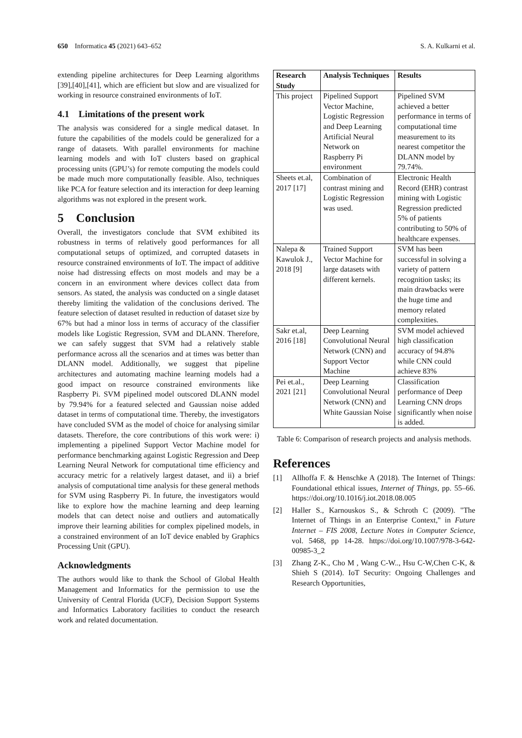650 Informatica 45 (2021) 643–652 S. A. Kulkarni et al.
extending pipeline architectures for Deep Learning algorithms [39],[40],[41], which are efficient but slow and are visualized for working in resource constrained environments of IoT.
4.1 Limitations of the present work
The analysis was considered for a single medical dataset. In future the capabilities of the models could be generalized for a range of datasets. With parallel environments for machine learning models and with IoT clusters based on graphical processing units (GPU’s) for remote computing the models could be made much more computationally feasible. Also, techniques like PCA for feature selection and its interaction for deep learning algorithms was not explored in the present work.
5 Conclusion
Overall, the investigators conclude that SVM exhibited its robustness in terms of relatively good performances for all computational setups of optimized, and corrupted datasets in resource constrained environments of IoT. The impact of additive noise had distressing effects on most models and may be a concern in an environment where devices collect data from sensors. As stated, the analysis was conducted on a single dataset thereby limiting the validation of the conclusions derived. The feature selection of dataset resulted in reduction of dataset size by 67% but had a minor loss in terms of accuracy of the classifier models like Logistic Regression, SVM and DLANN. Therefore, we can safely suggest that SVM had a relatively stable performance across all the scenarios and at times was better than DLANN model. Additionally, we suggest that pipeline architectures and automating machine learning models had a good impact on resource constrained environments like Raspberry Pi. SVM pipelined model outscored DLANN model by 79.94% for a featured selected and Gaussian noise added dataset in terms of computational time. Thereby, the investigators have concluded SVM as the model of choice for analysing similar datasets. Therefore, the core contributions of this work were: i) implementing a pipelined Support Vector Machine model for performance benchmarking against Logistic Regression and Deep Learning Neural Network for computational time efficiency and accuracy metric for a relatively largest dataset, and ii) a brief analysis of computational time analysis for these general methods for SVM using Raspberry Pi. In future, the investigators would like to explore how the machine learning and deep learning models that can detect noise and outliers and automatically improve their learning abilities for complex pipelined models, in a constrained environment of an IoT device enabled by Graphics Processing Unit (GPU).
Acknowledgments
The authors would like to thank the School of Global Health Management and Informatics for the permission to use the University of Central Florida (UCF), Decision Support Systems and Informatics Laboratory facilities to conduct the research work and related documentation.
| Research Study | Analysis Techniques | Results |
| --- | --- | --- |
| This project | Pipelined Support Vector Machine, Logistic Regression and Deep Learning Artificial Neural Network on Raspberry Pi environment | Pipelined SVM achieved a better performance in terms of computational time measurement to its nearest competitor the DLANN model by 79.74%. |
| Sheets et.al, 2017 [17] | Combination of contrast mining and Logistic Regression was used. | Electronic Health Record (EHR) contrast mining with Logistic Regression predicted 5% of patients contributing to 50% of healthcare expenses. |
| Nalepa & Kawulok J., 2018 [9] | Trained Support Vector Machine for large datasets with different kernels. | SVM has been successful in solving a variety of pattern recognition tasks; its main drawbacks were the huge time and memory related complexities. |
| Sakr et.al, 2016 [18] | Deep Learning Convolutional Neural Network (CNN) and Support Vector Machine | SVM model achieved high classification accuracy of 94.8% while CNN could achieve 83% |
| Pei et.al., 2021 [21] | Deep Learning Convolutional Neural Network (CNN) and White Gaussian Noise | Classification performance of Deep Learning CNN drops significantly when noise is added. |
Table 6: Comparison of research projects and analysis methods.
References
[1] Allhoffa F. & Henschke A (2018). The Internet of Things: Foundational ethical issues, Internet of Things, pp. 55–66. https://doi.org/10.1016/j.iot.2018.08.005
[2] Haller S., Karnouskos S., & Schroth C (2009). "The Internet of Things in an Enterprise Context," in Future Internet – FIS 2008, Lecture Notes in Computer Science, vol. 5468, pp 14-28. https://doi.org/10.1007/978-3-642-00985-3_2
[3] Zhang Z-K., Cho M , Wang C-W.., Hsu C-W,Chen C-K, & Shieh S (2014). IoT Security: Ongoing Challenges and Research Opportunities,